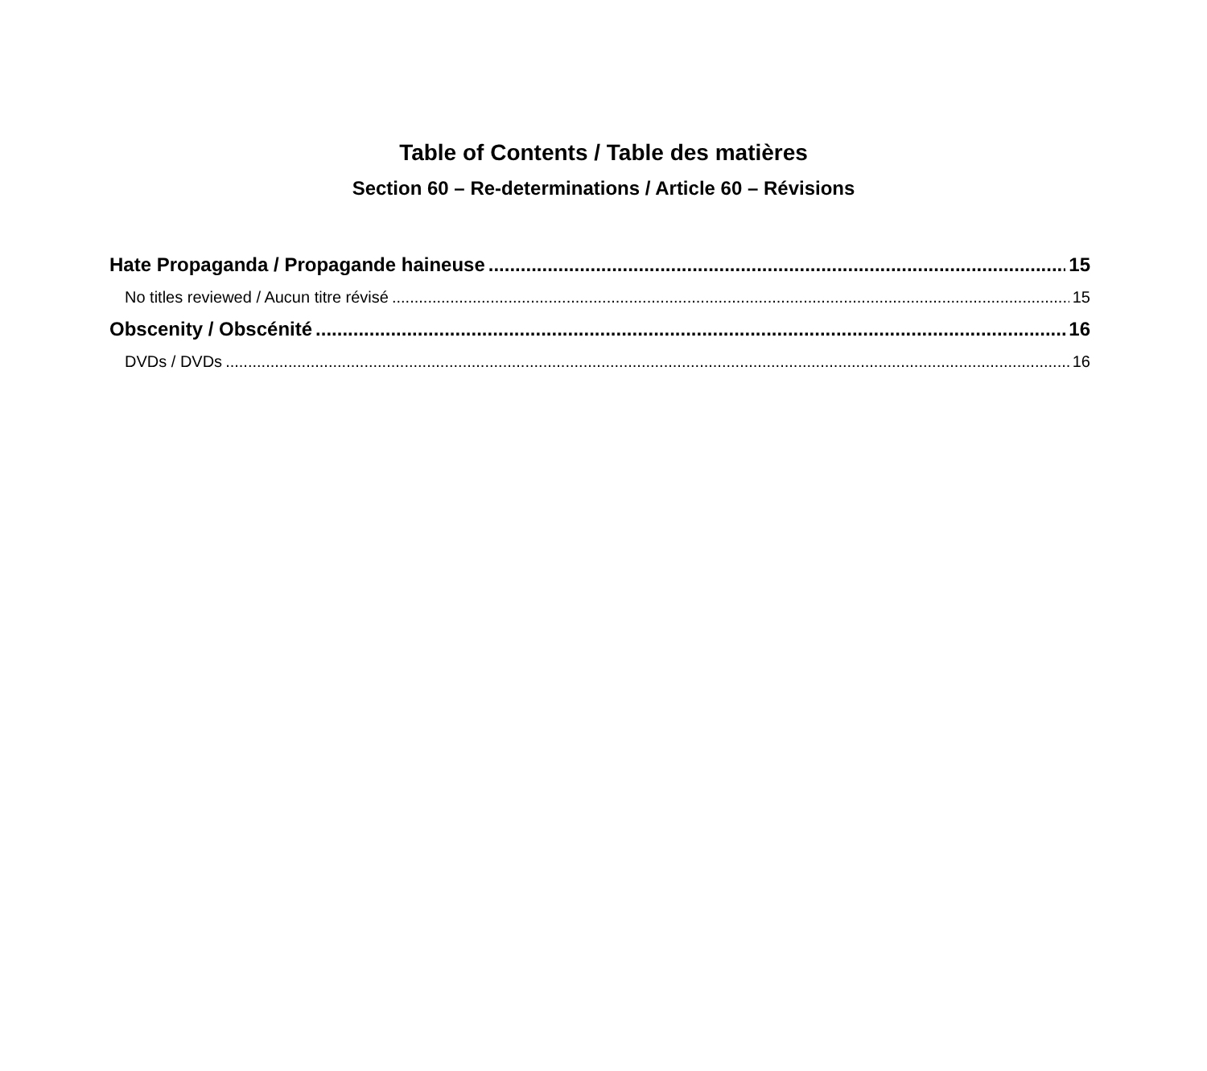Table of Contents / Table des matières
Section 60 – Re-determinations / Article 60 – Révisions
Hate Propaganda / Propagande haineuse 15
No titles reviewed / Aucun titre révisé 15
Obscenity / Obscénité 16
DVDs / DVDs 16